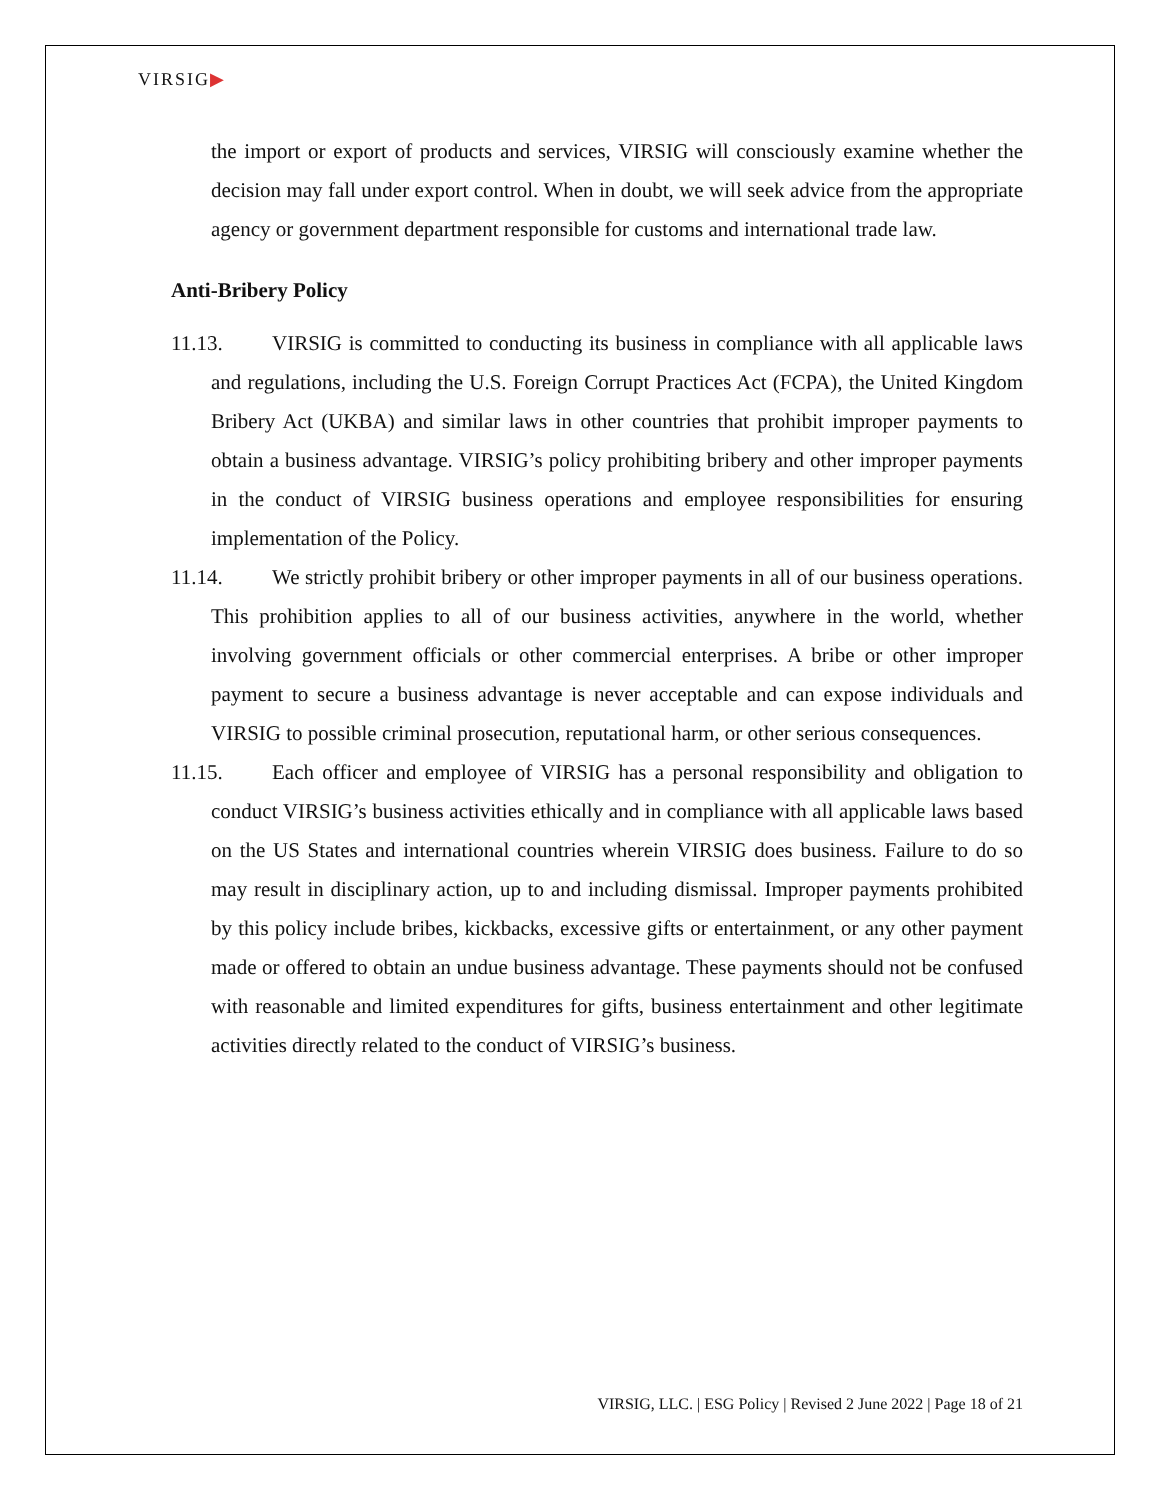VIRSIG▶
the import or export of products and services, VIRSIG will consciously examine whether the decision may fall under export control. When in doubt, we will seek advice from the appropriate agency or government department responsible for customs and international trade law.
Anti-Bribery Policy
11.13. VIRSIG is committed to conducting its business in compliance with all applicable laws and regulations, including the U.S. Foreign Corrupt Practices Act (FCPA), the United Kingdom Bribery Act (UKBA) and similar laws in other countries that prohibit improper payments to obtain a business advantage. VIRSIG’s policy prohibiting bribery and other improper payments in the conduct of VIRSIG business operations and employee responsibilities for ensuring implementation of the Policy.
11.14. We strictly prohibit bribery or other improper payments in all of our business operations. This prohibition applies to all of our business activities, anywhere in the world, whether involving government officials or other commercial enterprises. A bribe or other improper payment to secure a business advantage is never acceptable and can expose individuals and VIRSIG to possible criminal prosecution, reputational harm, or other serious consequences.
11.15. Each officer and employee of VIRSIG has a personal responsibility and obligation to conduct VIRSIG’s business activities ethically and in compliance with all applicable laws based on the US States and international countries wherein VIRSIG does business. Failure to do so may result in disciplinary action, up to and including dismissal. Improper payments prohibited by this policy include bribes, kickbacks, excessive gifts or entertainment, or any other payment made or offered to obtain an undue business advantage. These payments should not be confused with reasonable and limited expenditures for gifts, business entertainment and other legitimate activities directly related to the conduct of VIRSIG’s business.
VIRSIG, LLC. | ESG Policy | Revised 2 June 2022 | Page 18 of 21